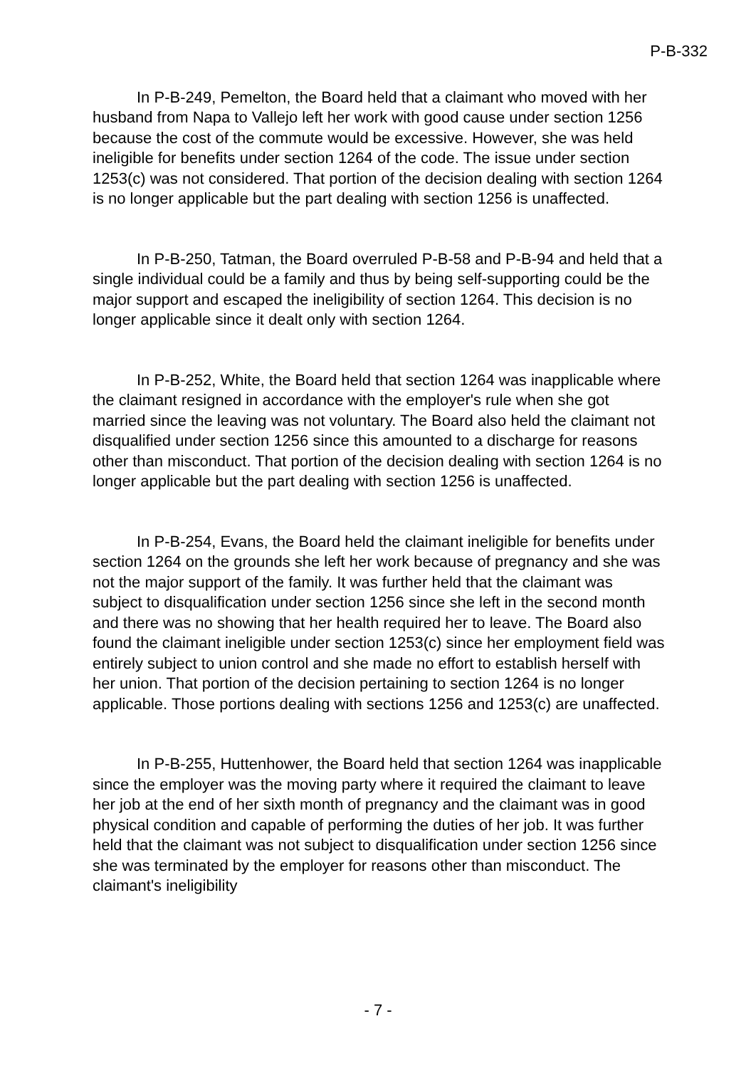P-B-332
In P-B-249, Pemelton, the Board held that a claimant who moved with her husband from Napa to Vallejo left her work with good cause under section 1256 because the cost of the commute would be excessive. However, she was held ineligible for benefits under section 1264 of the code. The issue under section 1253(c) was not considered. That portion of the decision dealing with section 1264 is no longer applicable but the part dealing with section 1256 is unaffected.
In P-B-250, Tatman, the Board overruled P-B-58 and P-B-94 and held that a single individual could be a family and thus by being self-supporting could be the major support and escaped the ineligibility of section 1264. This decision is no longer applicable since it dealt only with section 1264.
In P-B-252, White, the Board held that section 1264 was inapplicable where the claimant resigned in accordance with the employer's rule when she got married since the leaving was not voluntary. The Board also held the claimant not disqualified under section 1256 since this amounted to a discharge for reasons other than misconduct. That portion of the decision dealing with section 1264 is no longer applicable but the part dealing with section 1256 is unaffected.
In P-B-254, Evans, the Board held the claimant ineligible for benefits under section 1264 on the grounds she left her work because of pregnancy and she was not the major support of the family. It was further held that the claimant was subject to disqualification under section 1256 since she left in the second month and there was no showing that her health required her to leave. The Board also found the claimant ineligible under section 1253(c) since her employment field was entirely subject to union control and she made no effort to establish herself with her union. That portion of the decision pertaining to section 1264 is no longer applicable. Those portions dealing with sections 1256 and 1253(c) are unaffected.
In P-B-255, Huttenhower, the Board held that section 1264 was inapplicable since the employer was the moving party where it required the claimant to leave her job at the end of her sixth month of pregnancy and the claimant was in good physical condition and capable of performing the duties of her job. It was further held that the claimant was not subject to disqualification under section 1256 since she was terminated by the employer for reasons other than misconduct. The claimant's ineligibility
- 7 -